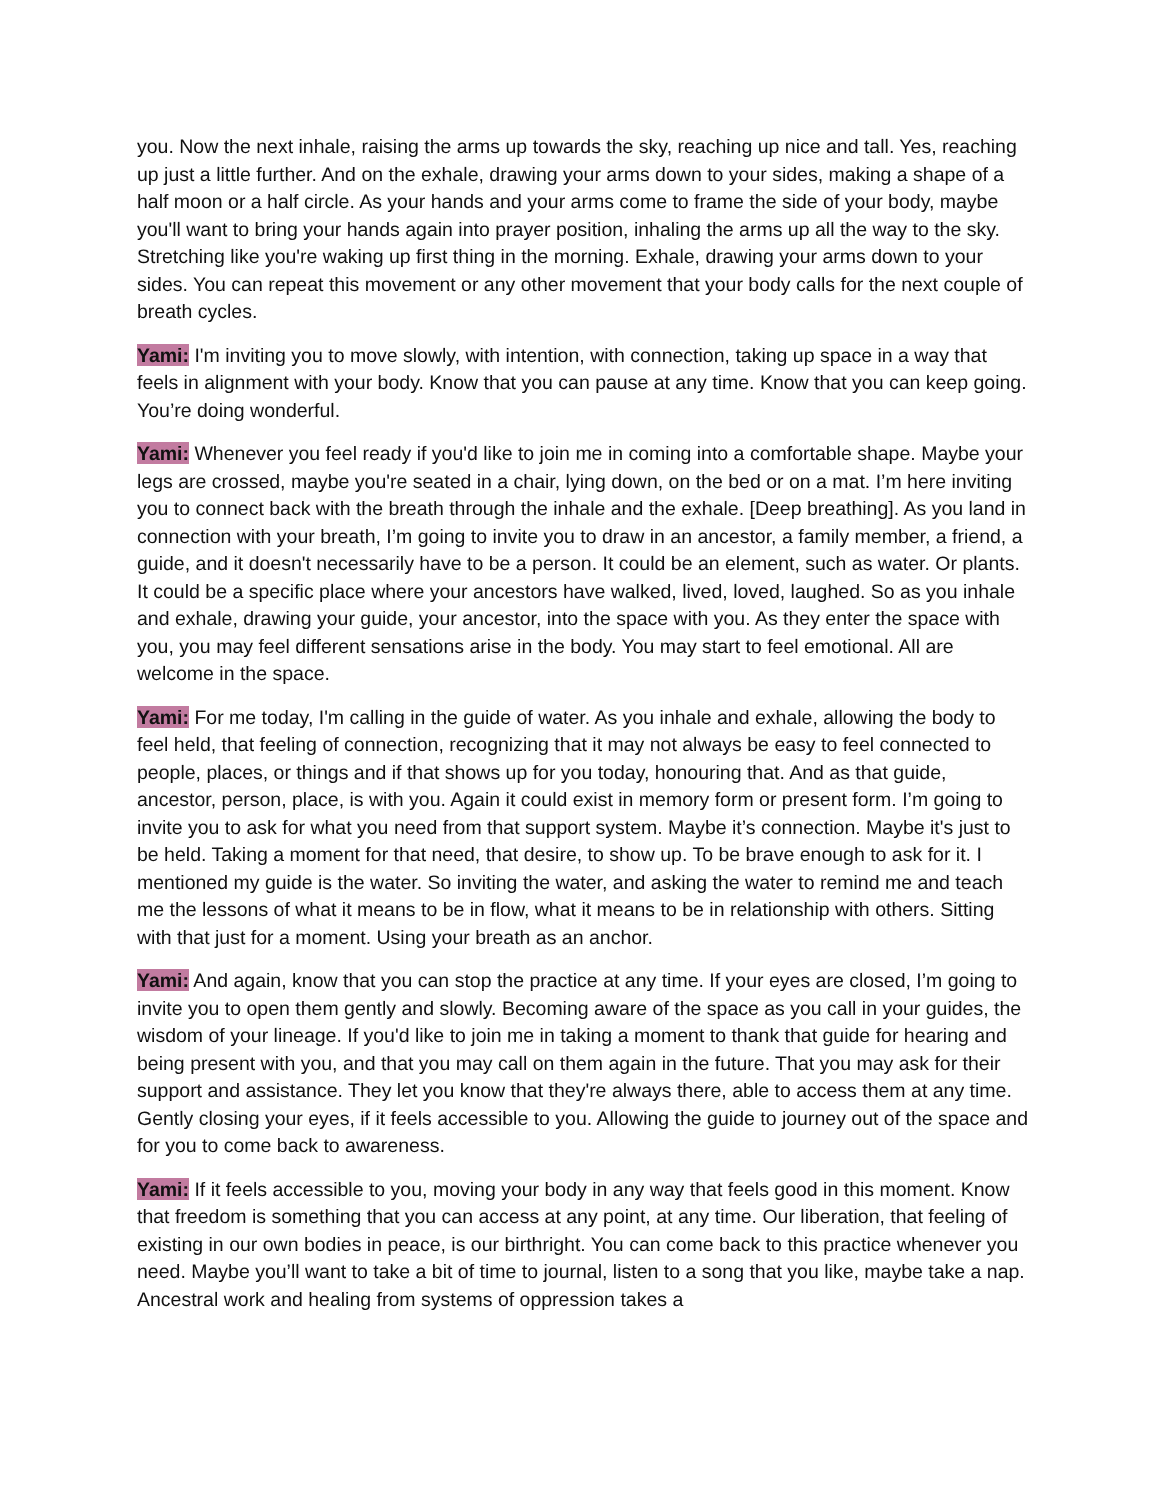you. Now the next inhale, raising the arms up towards the sky, reaching up nice and tall. Yes, reaching up just a little further. And on the exhale, drawing your arms down to your sides, making a shape of a half moon or a half circle. As your hands and your arms come to frame the side of your body, maybe you'll want to bring your hands again into prayer position, inhaling the arms up all the way to the sky. Stretching like you're waking up first thing in the morning. Exhale, drawing your arms down to your sides. You can repeat this movement or any other movement that your body calls for the next couple of breath cycles.
Yami: I'm inviting you to move slowly, with intention, with connection, taking up space in a way that feels in alignment with your body. Know that you can pause at any time. Know that you can keep going. You’re doing wonderful.
Yami: Whenever you feel ready if you'd like to join me in coming into a comfortable shape. Maybe your legs are crossed, maybe you're seated in a chair, lying down, on the bed or on a mat. I’m here inviting you to connect back with the breath through the inhale and the exhale. [Deep breathing]. As you land in connection with your breath, I’m going to invite you to draw in an ancestor, a family member, a friend, a guide, and it doesn't necessarily have to be a person. It could be an element, such as water. Or plants. It could be a specific place where your ancestors have walked, lived, loved, laughed. So as you inhale and exhale, drawing your guide, your ancestor, into the space with you. As they enter the space with you, you may feel different sensations arise in the body. You may start to feel emotional. All are welcome in the space.
Yami: For me today, I'm calling in the guide of water. As you inhale and exhale, allowing the body to feel held, that feeling of connection, recognizing that it may not always be easy to feel connected to people, places, or things and if that shows up for you today, honouring that. And as that guide, ancestor, person, place, is with you. Again it could exist in memory form or present form. I’m going to invite you to ask for what you need from that support system. Maybe it’s connection. Maybe it's just to be held. Taking a moment for that need, that desire, to show up. To be brave enough to ask for it. I mentioned my guide is the water. So inviting the water, and asking the water to remind me and teach me the lessons of what it means to be in flow, what it means to be in relationship with others. Sitting with that just for a moment. Using your breath as an anchor.
Yami: And again, know that you can stop the practice at any time. If your eyes are closed, I’m going to invite you to open them gently and slowly. Becoming aware of the space as you call in your guides, the wisdom of your lineage. If you'd like to join me in taking a moment to thank that guide for hearing and being present with you, and that you may call on them again in the future. That you may ask for their support and assistance. They let you know that they're always there, able to access them at any time. Gently closing your eyes, if it feels accessible to you. Allowing the guide to journey out of the space and for you to come back to awareness.
Yami: If it feels accessible to you, moving your body in any way that feels good in this moment. Know that freedom is something that you can access at any point, at any time. Our liberation, that feeling of existing in our own bodies in peace, is our birthright. You can come back to this practice whenever you need. Maybe you’ll want to take a bit of time to journal, listen to a song that you like, maybe take a nap. Ancestral work and healing from systems of oppression takes a